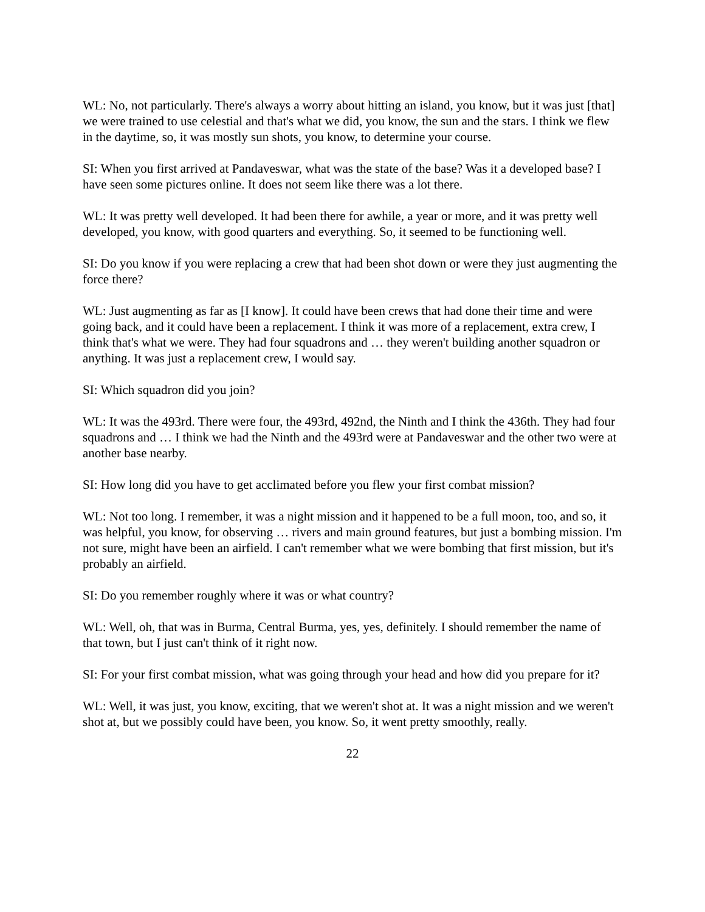WL: No, not particularly. There's always a worry about hitting an island, you know, but it was just [that] we were trained to use celestial and that's what we did, you know, the sun and the stars. I think we flew in the daytime, so, it was mostly sun shots, you know, to determine your course.
SI: When you first arrived at Pandaveswar, what was the state of the base? Was it a developed base? I have seen some pictures online. It does not seem like there was a lot there.
WL: It was pretty well developed. It had been there for awhile, a year or more, and it was pretty well developed, you know, with good quarters and everything. So, it seemed to be functioning well.
SI: Do you know if you were replacing a crew that had been shot down or were they just augmenting the force there?
WL: Just augmenting as far as [I know]. It could have been crews that had done their time and were going back, and it could have been a replacement. I think it was more of a replacement, extra crew, I think that's what we were. They had four squadrons and … they weren't building another squadron or anything. It was just a replacement crew, I would say.
SI: Which squadron did you join?
WL: It was the 493rd. There were four, the 493rd, 492nd, the Ninth and I think the 436th. They had four squadrons and … I think we had the Ninth and the 493rd were at Pandaveswar and the other two were at another base nearby.
SI: How long did you have to get acclimated before you flew your first combat mission?
WL: Not too long. I remember, it was a night mission and it happened to be a full moon, too, and so, it was helpful, you know, for observing … rivers and main ground features, but just a bombing mission. I'm not sure, might have been an airfield. I can't remember what we were bombing that first mission, but it's probably an airfield.
SI: Do you remember roughly where it was or what country?
WL: Well, oh, that was in Burma, Central Burma, yes, yes, definitely. I should remember the name of that town, but I just can't think of it right now.
SI: For your first combat mission, what was going through your head and how did you prepare for it?
WL: Well, it was just, you know, exciting, that we weren't shot at. It was a night mission and we weren't shot at, but we possibly could have been, you know. So, it went pretty smoothly, really.
22